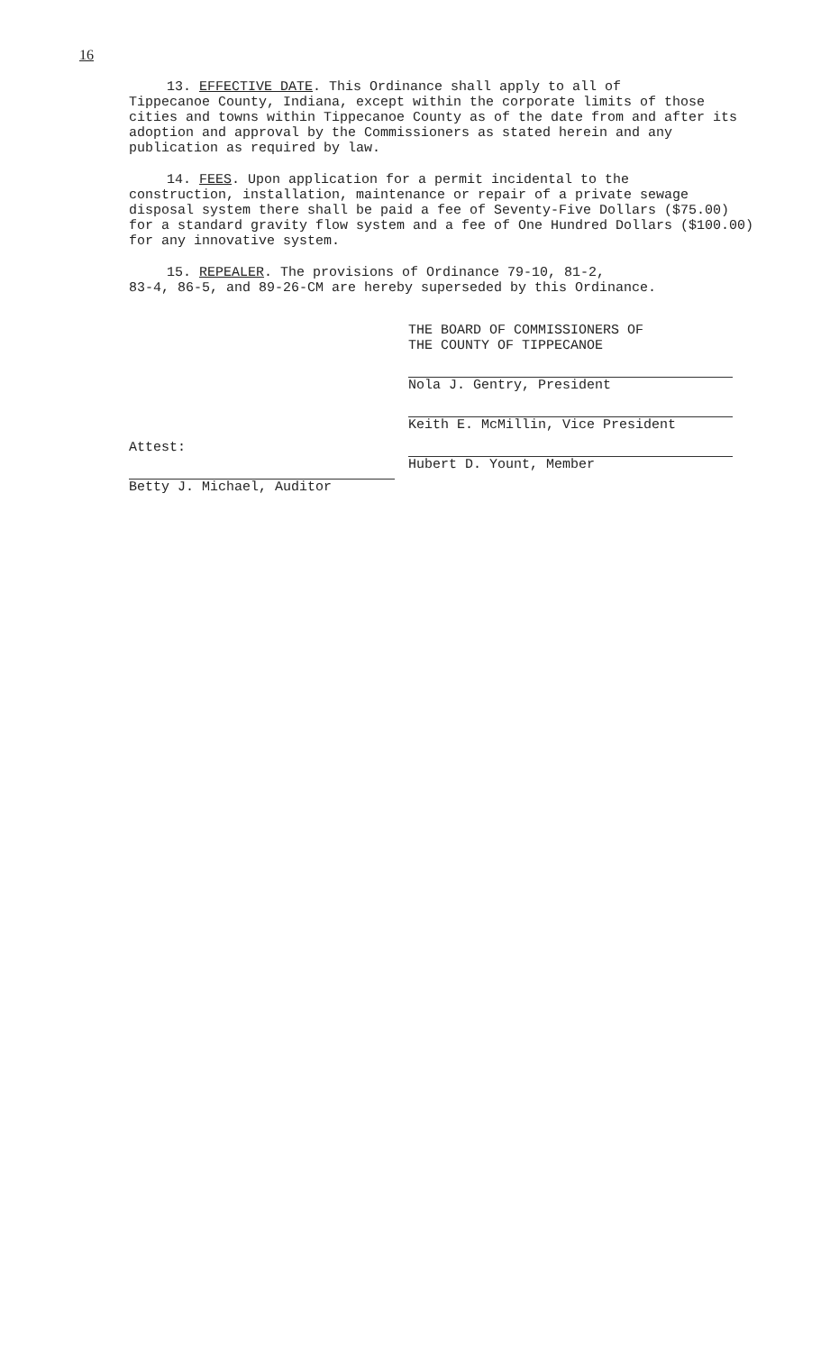16
13. EFFECTIVE DATE. This Ordinance shall apply to all of
Tippecanoe County, Indiana, except within the corporate limits of those cities and towns within Tippecanoe County as of the date from and after its adoption and approval by the Commissioners as stated herein and any publication as required by law.
14. FEES. Upon application for a permit incidental to the
construction, installation, maintenance or repair of a private sewage disposal system there shall be paid a fee of Seventy-Five Dollars ($75.00) for a standard gravity flow system and a fee of One Hundred Dollars ($100.00) for any innovative system.
15. REPEALER. The provisions of Ordinance 79-10, 81-2,
83-4, 86-5, and 89-26-CM are hereby superseded by this Ordinance.
THE BOARD OF COMMISSIONERS OF
THE COUNTY OF TIPPECANOE
Nola J. Gentry, President
Keith E. McMillin, Vice President
Hubert D. Yount, Member
Attest:
Betty J. Michael, Auditor